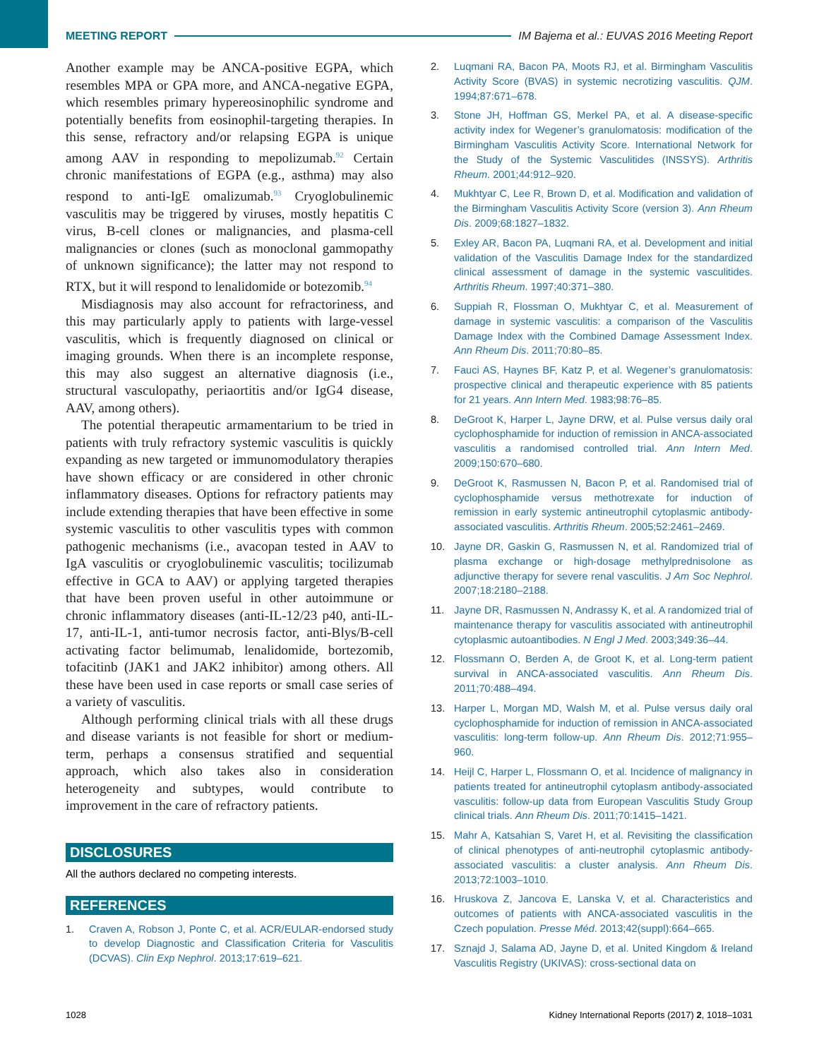MEETING REPORT
IM Bajema et al.: EUVAS 2016 Meeting Report
Another example may be ANCA-positive EGPA, which resembles MPA or GPA more, and ANCA-negative EGPA, which resembles primary hypereosinophilic syndrome and potentially benefits from eosinophil-targeting therapies. In this sense, refractory and/or relapsing EGPA is unique among AAV in responding to mepolizumab.<sup>92</sup> Certain chronic manifestations of EGPA (e.g., asthma) may also respond to anti-IgE omalizumab.<sup>93</sup> Cryoglobulinemic vasculitis may be triggered by viruses, mostly hepatitis C virus, B-cell clones or malignancies, and plasma-cell malignancies or clones (such as monoclonal gammopathy of unknown significance); the latter may not respond to RTX, but it will respond to lenalidomide or botezomib.<sup>94</sup>
Misdiagnosis may also account for refractoriness, and this may particularly apply to patients with large-vessel vasculitis, which is frequently diagnosed on clinical or imaging grounds. When there is an incomplete response, this may also suggest an alternative diagnosis (i.e., structural vasculopathy, periaortitis and/or IgG4 disease, AAV, among others).
The potential therapeutic armamentarium to be tried in patients with truly refractory systemic vasculitis is quickly expanding as new targeted or immunomodulatory therapies have shown efficacy or are considered in other chronic inflammatory diseases. Options for refractory patients may include extending therapies that have been effective in some systemic vasculitis to other vasculitis types with common pathogenic mechanisms (i.e., avacopan tested in AAV to IgA vasculitis or cryoglobulinemic vasculitis; tocilizumab effective in GCA to AAV) or applying targeted therapies that have been proven useful in other autoimmune or chronic inflammatory diseases (anti-IL-12/23 p40, anti-IL-17, anti-IL-1, anti-tumor necrosis factor, anti-Blys/B-cell activating factor belimumab, lenalidomide, bortezomib, tofacitinb (JAK1 and JAK2 inhibitor) among others. All these have been used in case reports or small case series of a variety of vasculitis.
Although performing clinical trials with all these drugs and disease variants is not feasible for short or medium-term, perhaps a consensus stratified and sequential approach, which also takes also in consideration heterogeneity and subtypes, would contribute to improvement in the care of refractory patients.
DISCLOSURES
All the authors declared no competing interests.
REFERENCES
1. Craven A, Robson J, Ponte C, et al. ACR/EULAR-endorsed study to develop Diagnostic and Classification Criteria for Vasculitis (DCVAS). Clin Exp Nephrol. 2013;17:619–621.
2. Luqmani RA, Bacon PA, Moots RJ, et al. Birmingham Vasculitis Activity Score (BVAS) in systemic necrotizing vasculitis. QJM. 1994;87:671–678.
3. Stone JH, Hoffman GS, Merkel PA, et al. A disease-specific activity index for Wegener’s granulomatosis: modification of the Birmingham Vasculitis Activity Score. International Network for the Study of the Systemic Vasculitides (INSSYS). Arthritis Rheum. 2001;44:912–920.
4. Mukhtyar C, Lee R, Brown D, et al. Modification and validation of the Birmingham Vasculitis Activity Score (version 3). Ann Rheum Dis. 2009;68:1827–1832.
5. Exley AR, Bacon PA, Luqmani RA, et al. Development and initial validation of the Vasculitis Damage Index for the standardized clinical assessment of damage in the systemic vasculitides. Arthritis Rheum. 1997;40:371–380.
6. Suppiah R, Flossman O, Mukhtyar C, et al. Measurement of damage in systemic vasculitis: a comparison of the Vasculitis Damage Index with the Combined Damage Assessment Index. Ann Rheum Dis. 2011;70:80–85.
7. Fauci AS, Haynes BF, Katz P, et al. Wegener’s granulomatosis: prospective clinical and therapeutic experience with 85 patients for 21 years. Ann Intern Med. 1983;98:76–85.
8. DeGroot K, Harper L, Jayne DRW, et al. Pulse versus daily oral cyclophosphamide for induction of remission in ANCA-associated vasculitis a randomised controlled trial. Ann Intern Med. 2009;150:670–680.
9. DeGroot K, Rasmussen N, Bacon P, et al. Randomised trial of cyclophosphamide versus methotrexate for induction of remission in early systemic antineutrophil cytoplasmic antibody-associated vasculitis. Arthritis Rheum. 2005;52:2461–2469.
10. Jayne DR, Gaskin G, Rasmussen N, et al. Randomized trial of plasma exchange or high-dosage methylprednisolone as adjunctive therapy for severe renal vasculitis. J Am Soc Nephrol. 2007;18:2180–2188.
11. Jayne DR, Rasmussen N, Andrassy K, et al. A randomized trial of maintenance therapy for vasculitis associated with antineutrophil cytoplasmic autoantibodies. N Engl J Med. 2003;349:36–44.
12. Flossmann O, Berden A, de Groot K, et al. Long-term patient survival in ANCA-associated vasculitis. Ann Rheum Dis. 2011;70:488–494.
13. Harper L, Morgan MD, Walsh M, et al. Pulse versus daily oral cyclophosphamide for induction of remission in ANCA-associated vasculitis: long-term follow-up. Ann Rheum Dis. 2012;71:955–960.
14. Heijl C, Harper L, Flossmann O, et al. Incidence of malignancy in patients treated for antineutrophil cytoplasm antibody-associated vasculitis: follow-up data from European Vasculitis Study Group clinical trials. Ann Rheum Dis. 2011;70:1415–1421.
15. Mahr A, Katsahian S, Varet H, et al. Revisiting the classification of clinical phenotypes of anti-neutrophil cytoplasmic antibody-associated vasculitis: a cluster analysis. Ann Rheum Dis. 2013;72:1003–1010.
16. Hruskova Z, Jancova E, Lanska V, et al. Characteristics and outcomes of patients with ANCA-associated vasculitis in the Czech population. Presse Méd. 2013;42(suppl):664–665.
17. Sznajd J, Salama AD, Jayne D, et al. United Kingdom & Ireland Vasculitis Registry (UKIVAS): cross-sectional data on
1028 Kidney International Reports (2017) 2, 1018–1031